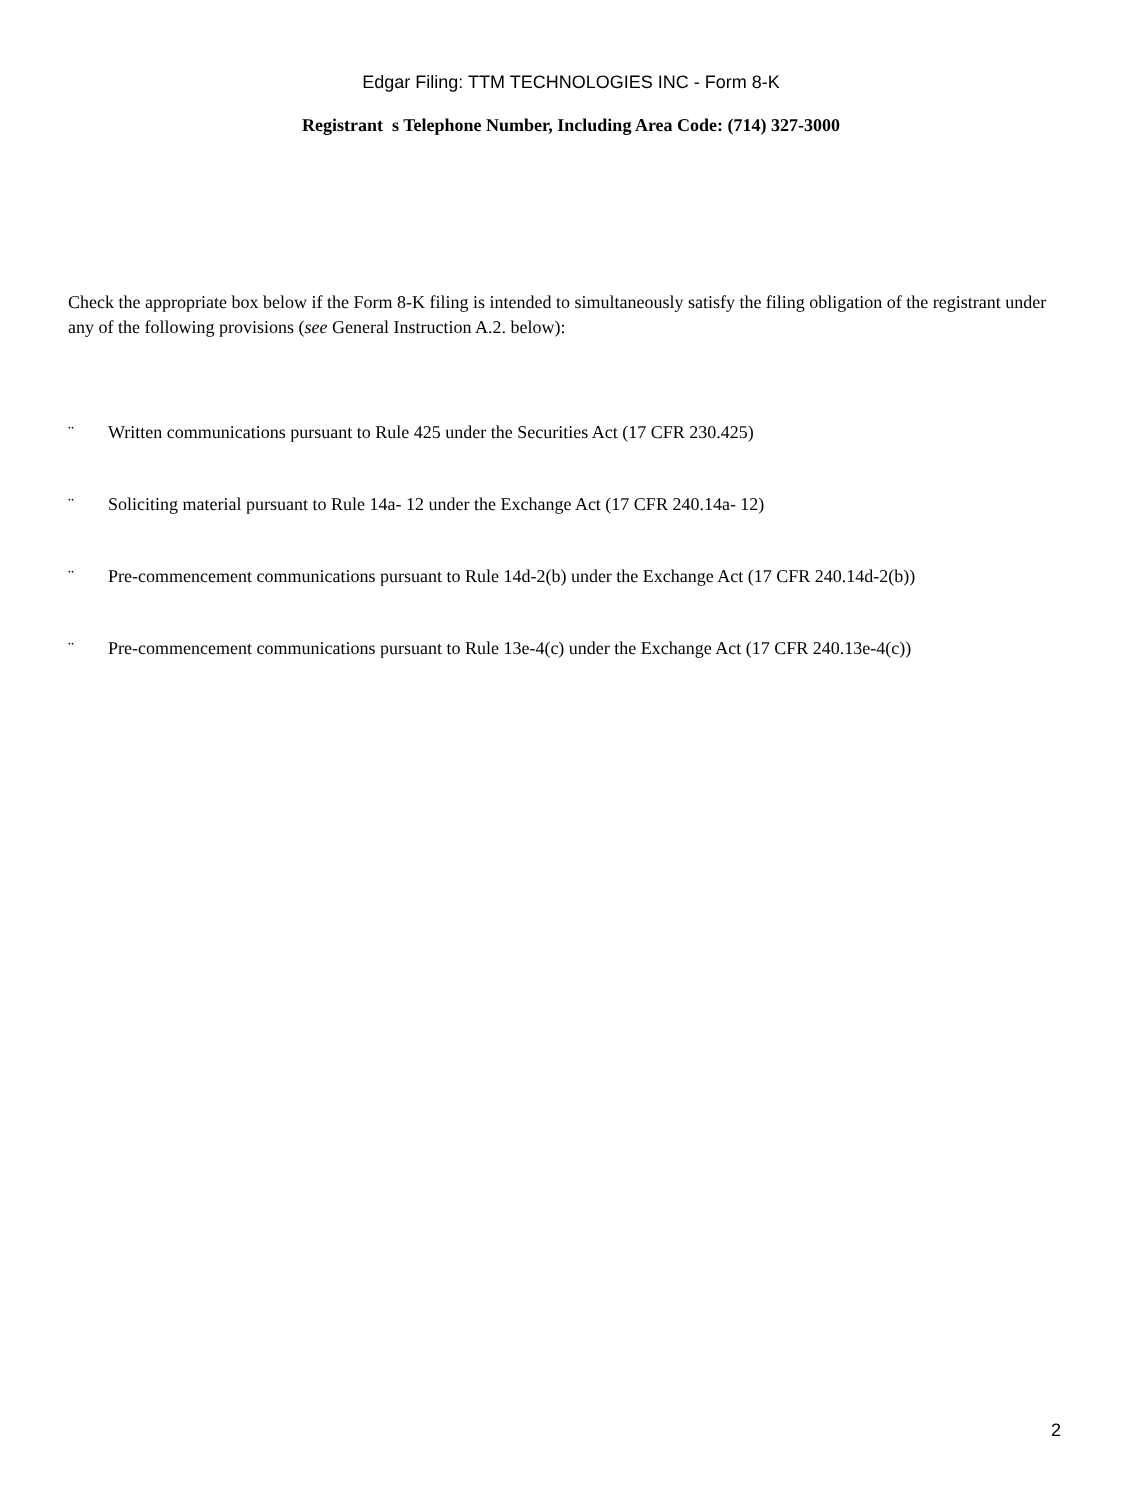Edgar Filing: TTM TECHNOLOGIES INC - Form 8-K
Registrant s Telephone Number, Including Area Code: (714) 327-3000
Check the appropriate box below if the Form 8-K filing is intended to simultaneously satisfy the filing obligation of the registrant under any of the following provisions (see General Instruction A.2. below):
¨ Written communications pursuant to Rule 425 under the Securities Act (17 CFR 230.425)
¨ Soliciting material pursuant to Rule 14a- 12 under the Exchange Act (17 CFR 240.14a- 12)
¨ Pre-commencement communications pursuant to Rule 14d-2(b) under the Exchange Act (17 CFR 240.14d-2(b))
¨ Pre-commencement communications pursuant to Rule 13e-4(c) under the Exchange Act (17 CFR 240.13e-4(c))
2